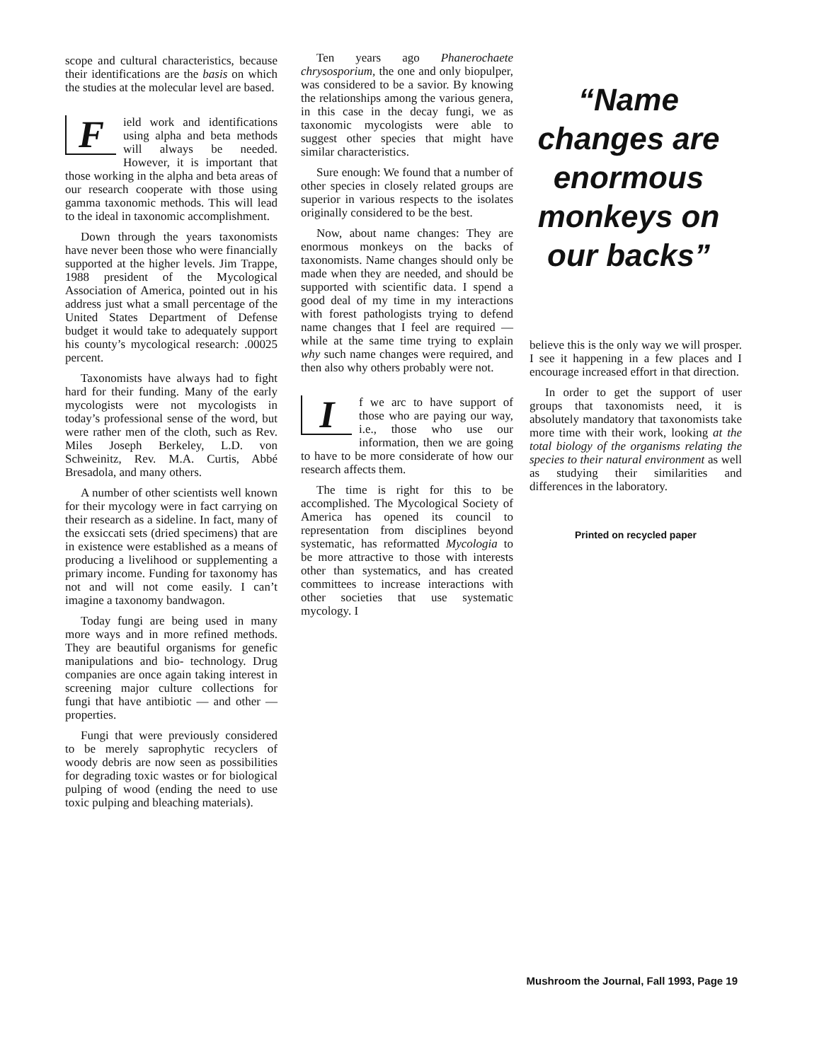scope and cultural characteristics, because their identifications are the basis on which the studies at the molecular level are based.
Field work and identifications using alpha and beta methods will always be needed. However, it is important that those working in the alpha and beta areas of our research cooperate with those using gamma taxonomic methods. This will lead to the ideal in taxonomic accomplishment.
Down through the years taxonomists have never been those who were financially supported at the higher levels. Jim Trappe, 1988 president of the Mycological Association of America, pointed out in his address just what a small percentage of the United States Department of Defense budget it would take to adequately support his county’s mycological research: .00025 percent.
Taxonomists have always had to fight hard for their funding. Many of the early mycologists were not mycologists in today’s professional sense of the word, but were rather men of the cloth, such as Rev. Miles Joseph Berkeley, L.D. von Schweinitz, Rev. M.A. Curtis, Abbé Bresadola, and many others.
A number of other scientists well known for their mycology were in fact carrying on their research as a sideline. In fact, many of the exsiccati sets (dried specimens) that are in existence were established as a means of producing a livelihood or supplementing a primary income. Funding for taxonomy has not and will not come easily. I can’t imagine a taxonomy bandwagon.
Today fungi are being used in many more ways and in more refined methods. They are beautiful organisms for genefic manipulations and bio- technology. Drug companies are once again taking interest in screening major culture collections for fungi that have antibiotic — and other — properties.
Fungi that were previously considered to be merely saprophytic recyclers of woody debris are now seen as possibilities for degrading toxic wastes or for biological pulping of wood (ending the need to use toxic pulping and bleaching materials).
Ten years ago Phanerochaete chrysosporium, the one and only biopulper, was considered to be a savior. By knowing the relationships among the various genera, in this case in the decay fungi, we as taxonomic mycologists were able to suggest other species that might have similar characteristics.
Sure enough: We found that a number of other species in closely related groups are superior in various respects to the isolates originally considered to be the best.
Now, about name changes: They are enormous monkeys on the backs of taxonomists. Name changes should only be made when they are needed, and should be supported with scientific data. I spend a good deal of my time in my interactions with forest pathologists trying to defend name changes that I feel are required — while at the same time trying to explain why such name changes were required, and then also why others probably were not.
If we arc to have support of those who are paying our way, i.e., those who use our information, then we are going to have to be more considerate of how our research affects them.
The time is right for this to be accomplished. The Mycological Society of America has opened its council to representation from disciplines beyond systematic, has reformatted Mycologia to be more attractive to those with interests other than systematics, and has created committees to increase interactions with other societies that use systematic mycology. I
“Name changes are enormous monkeys on our backs”
believe this is the only way we will prosper. I see it happening in a few places and I encourage increased effort in that direction.
In order to get the support of user groups that taxonomists need, it is absolutely mandatory that taxonomists take more time with their work, looking at the total biology of the organisms relating the species to their natural environment as well as studying their similarities and differences in the laboratory.
Printed on recycled paper
Mushroom the Journal, Fall 1993, Page 19